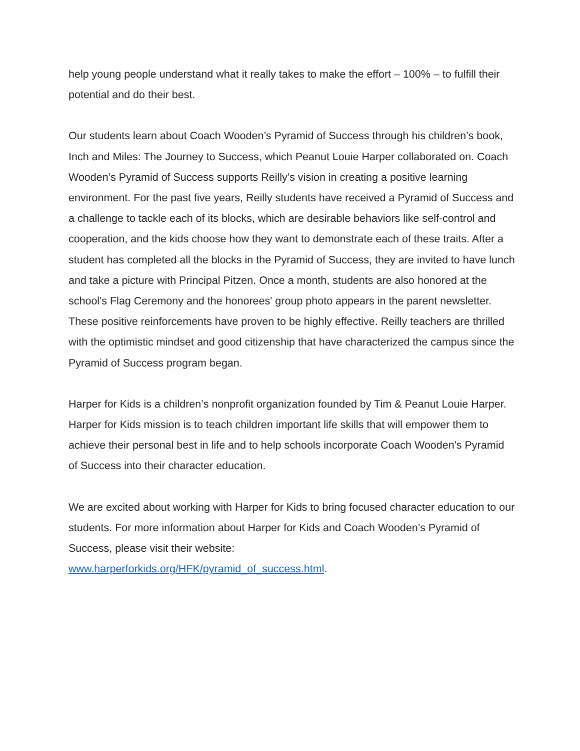help young people understand what it really takes to make the effort – 100% – to fulfill their potential and do their best.
Our students learn about Coach Wooden’s Pyramid of Success through his children’s book, Inch and Miles: The Journey to Success, which Peanut Louie Harper collaborated on. Coach Wooden’s Pyramid of Success supports Reilly’s vision in creating a positive learning environment. For the past five years, Reilly students have received a Pyramid of Success and a challenge to tackle each of its blocks, which are desirable behaviors like self-control and cooperation, and the kids choose how they want to demonstrate each of these traits. After a student has completed all the blocks in the Pyramid of Success, they are invited to have lunch and take a picture with Principal Pitzen. Once a month, students are also honored at the school's Flag Ceremony and the honorees' group photo appears in the parent newsletter. These positive reinforcements have proven to be highly effective. Reilly teachers are thrilled with the optimistic mindset and good citizenship that have characterized the campus since the Pyramid of Success program began.
Harper for Kids is a children’s nonprofit organization founded by Tim & Peanut Louie Harper. Harper for Kids mission is to teach children important life skills that will empower them to achieve their personal best in life and to help schools incorporate Coach Wooden's Pyramid of Success into their character education.
We are excited about working with Harper for Kids to bring focused character education to our students. For more information about Harper for Kids and Coach Wooden’s Pyramid of Success, please visit their website:
www.harperforkids.org/HFK/pyramid_of_success.html.